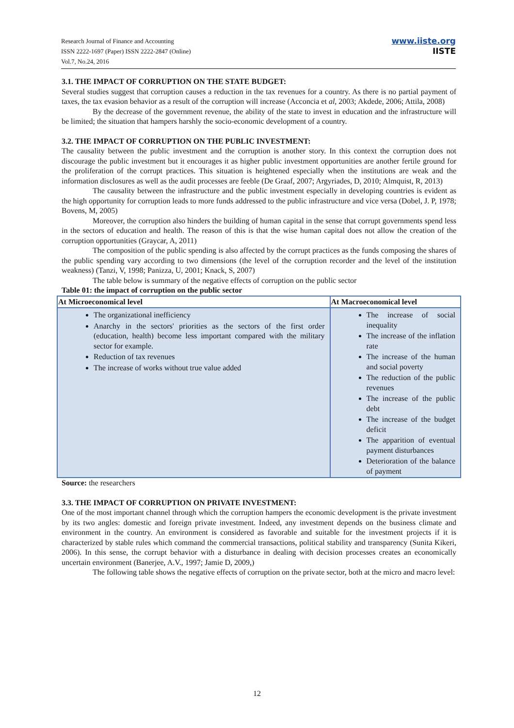Research Journal of Finance and Accounting
ISSN 2222-1697 (Paper) ISSN 2222-2847 (Online)
Vol.7, No.24, 2016
www.iiste.org
IISTE
3.1. THE IMPACT OF CORRUPTION ON THE STATE BUDGET:
Several studies suggest that corruption causes a reduction in the tax revenues for a country. As there is no partial payment of taxes, the tax evasion behavior as a result of the corruption will increase (Acconcia et al, 2003; Akdede, 2006; Attila, 2008)
By the decrease of the government revenue, the ability of the state to invest in education and the infrastructure will be limited; the situation that hampers harshly the socio-economic development of a country.
3.2. THE IMPACT OF CORRUPTION ON THE PUBLIC INVESTMENT:
The causality between the public investment and the corruption is another story. In this context the corruption does not discourage the public investment but it encourages it as higher public investment opportunities are another fertile ground for the proliferation of the corrupt practices. This situation is heightened especially when the institutions are weak and the information disclosures as well as the audit processes are feeble (De Graaf, 2007; Argyriades, D, 2010; Almquist, R, 2013)
The causality between the infrastructure and the public investment especially in developing countries is evident as the high opportunity for corruption leads to more funds addressed to the public infrastructure and vice versa (Dobel, J. P, 1978; Bovens, M, 2005)
Moreover, the corruption also hinders the building of human capital in the sense that corrupt governments spend less in the sectors of education and health. The reason of this is that the wise human capital does not allow the creation of the corruption opportunities (Graycar, A, 2011)
The composition of the public spending is also affected by the corrupt practices as the funds composing the shares of the public spending vary according to two dimensions (the level of the corruption recorder and the level of the institution weakness) (Tanzi, V, 1998; Panizza, U, 2001; Knack, S, 2007)
The table below is summary of the negative effects of corruption on the public sector
Table 01: the impact of corruption on the public sector
| At Microeconomical level | At Macroeconomical level |
| --- | --- |
| The organizational inefficiency Anarchy in the sectors' priorities as the sectors of the first order (education, health) become less important compared with the military sector for example. Reduction of tax revenues The increase of works without true value added | The increase of social inequality The increase of the inflation rate The increase of the human and social poverty The reduction of the public revenues The increase of the public debt The increase of the budget deficit The apparition of eventual payment disturbances Deterioration of the balance of payment |
Source: the researchers
3.3. THE IMPACT OF CORRUPTION ON PRIVATE INVESTMENT:
One of the most important channel through which the corruption hampers the economic development is the private investment by its two angles: domestic and foreign private investment. Indeed, any investment depends on the business climate and environment in the country. An environment is considered as favorable and suitable for the investment projects if it is characterized by stable rules which command the commercial transactions, political stability and transparency (Sunita Kikeri, 2006). In this sense, the corrupt behavior with a disturbance in dealing with decision processes creates an economically uncertain environment (Banerjee, A.V., 1997; Jamie D, 2009,)
The following table shows the negative effects of corruption on the private sector, both at the micro and macro level:
12